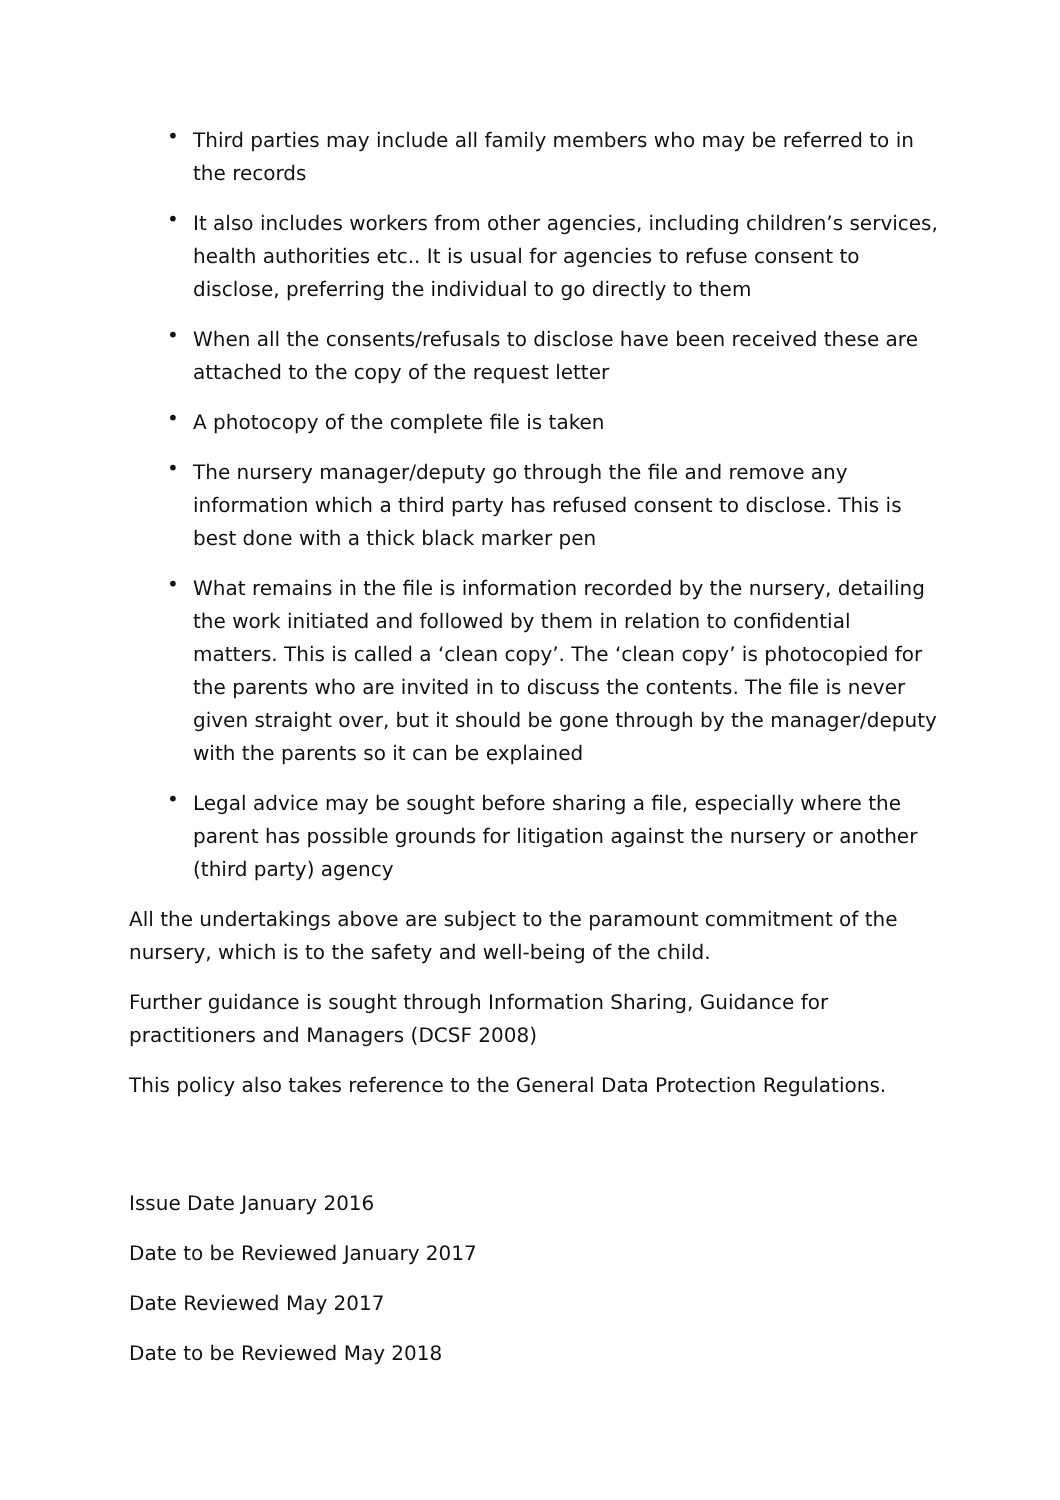• Third parties may include all family members who may be referred to in the records
• It also includes workers from other agencies, including children’s services, health authorities etc.. It is usual for agencies to refuse consent to disclose, preferring the individual to go directly to them
• When all the consents/refusals to disclose have been received these are attached to the copy of the request letter
• A photocopy of the complete file is taken
• The nursery manager/deputy go through the file and remove any information which a third party has refused consent to disclose. This is best done with a thick black marker pen
• What remains in the file is information recorded by the nursery, detailing the work initiated and followed by them in relation to confidential matters. This is called a ‘clean copy’. The ‘clean copy’ is photocopied for the parents who are invited in to discuss the contents. The file is never given straight over, but it should be gone through by the manager/deputy with the parents so it can be explained
• Legal advice may be sought before sharing a file, especially where the parent has possible grounds for litigation against the nursery or another (third party) agency
All the undertakings above are subject to the paramount commitment of the nursery, which is to the safety and well-being of the child.
Further guidance is sought through Information Sharing, Guidance for practitioners and Managers (DCSF 2008)
This policy also takes reference to the General Data Protection Regulations.
Issue Date January 2016
Date to be Reviewed January 2017
Date Reviewed May 2017
Date to be Reviewed May 2018